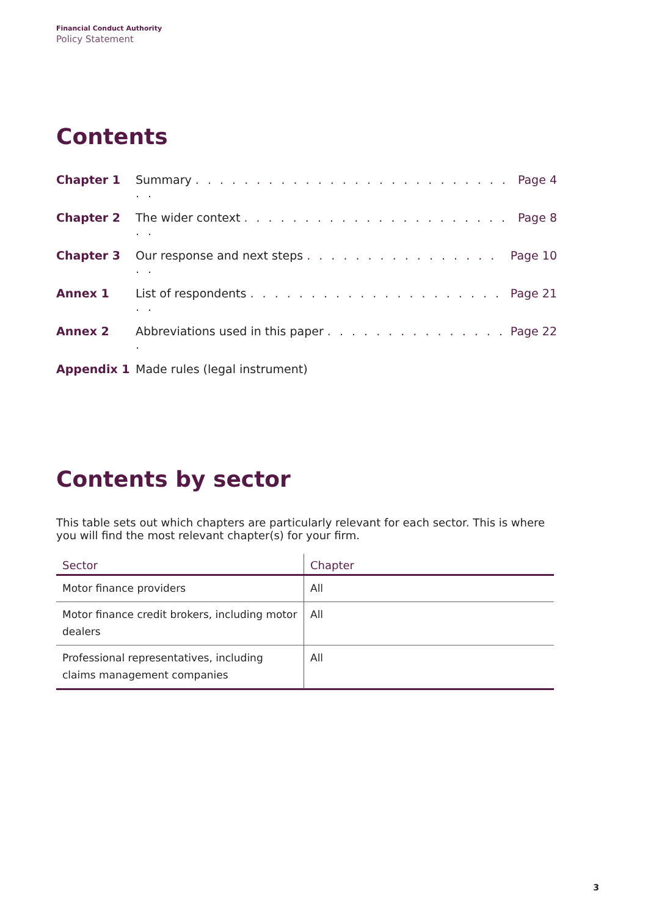Financial Conduct Authority
Policy Statement
Contents
| Chapter 1 | Summary . . . . . . . . . . . . . . . . . . . . . . . . . . . . | Page 4 |
| Chapter 2 | The wider context . . . . . . . . . . . . . . . . . . . . . . . . | Page 8 |
| Chapter 3 | Our response and next steps . . . . . . . . . . . . . . . . . . | Page 10 |
| Annex 1 | List of respondents . . . . . . . . . . . . . . . . . . . . . . . | Page 21 |
| Annex 2 | Abbreviations used in this paper . . . . . . . . . . . . . . . . | Page 22 |
| Appendix 1 | Made rules (legal instrument) | |
Contents by sector
This table sets out which chapters are particularly relevant for each sector. This is where you will find the most relevant chapter(s) for your firm.
| Sector | Chapter |
| --- | --- |
| Motor finance providers | All |
| Motor finance credit brokers, including motor dealers | All |
| Professional representatives, including claims management companies | All |
3